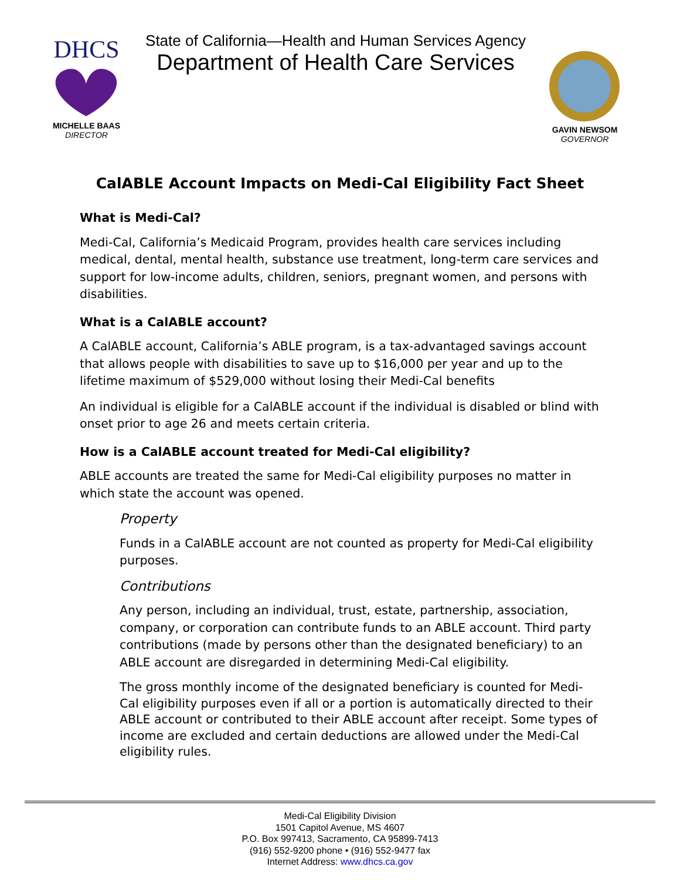DHCS
MICHELLE BAAS
DIRECTOR
State of California—Health and Human Services Agency
Department of Health Care Services
GAVIN NEWSOM
GOVERNOR
CalABLE Account Impacts on Medi-Cal Eligibility Fact Sheet
What is Medi-Cal?
Medi-Cal, California’s Medicaid Program, provides health care services including medical, dental, mental health, substance use treatment, long-term care services and support for low-income adults, children, seniors, pregnant women, and persons with disabilities.
What is a CalABLE account?
A CalABLE account, California’s ABLE program, is a tax-advantaged savings account that allows people with disabilities to save up to $16,000 per year and up to the lifetime maximum of $529,000 without losing their Medi-Cal benefits
An individual is eligible for a CalABLE account if the individual is disabled or blind with onset prior to age 26 and meets certain criteria.
How is a CalABLE account treated for Medi-Cal eligibility?
ABLE accounts are treated the same for Medi-Cal eligibility purposes no matter in which state the account was opened.
Property
Funds in a CalABLE account are not counted as property for Medi-Cal eligibility purposes.
Contributions
Any person, including an individual, trust, estate, partnership, association, company, or corporation can contribute funds to an ABLE account. Third party contributions (made by persons other than the designated beneficiary) to an ABLE account are disregarded in determining Medi-Cal eligibility.
The gross monthly income of the designated beneficiary is counted for Medi-Cal eligibility purposes even if all or a portion is automatically directed to their ABLE account or contributed to their ABLE account after receipt. Some types of income are excluded and certain deductions are allowed under the Medi-Cal eligibility rules.
Medi-Cal Eligibility Division
1501 Capitol Avenue, MS 4607
P.O. Box 997413, Sacramento, CA 95899-7413
(916) 552-9200 phone • (916) 552-9477 fax
Internet Address: www.dhcs.ca.gov